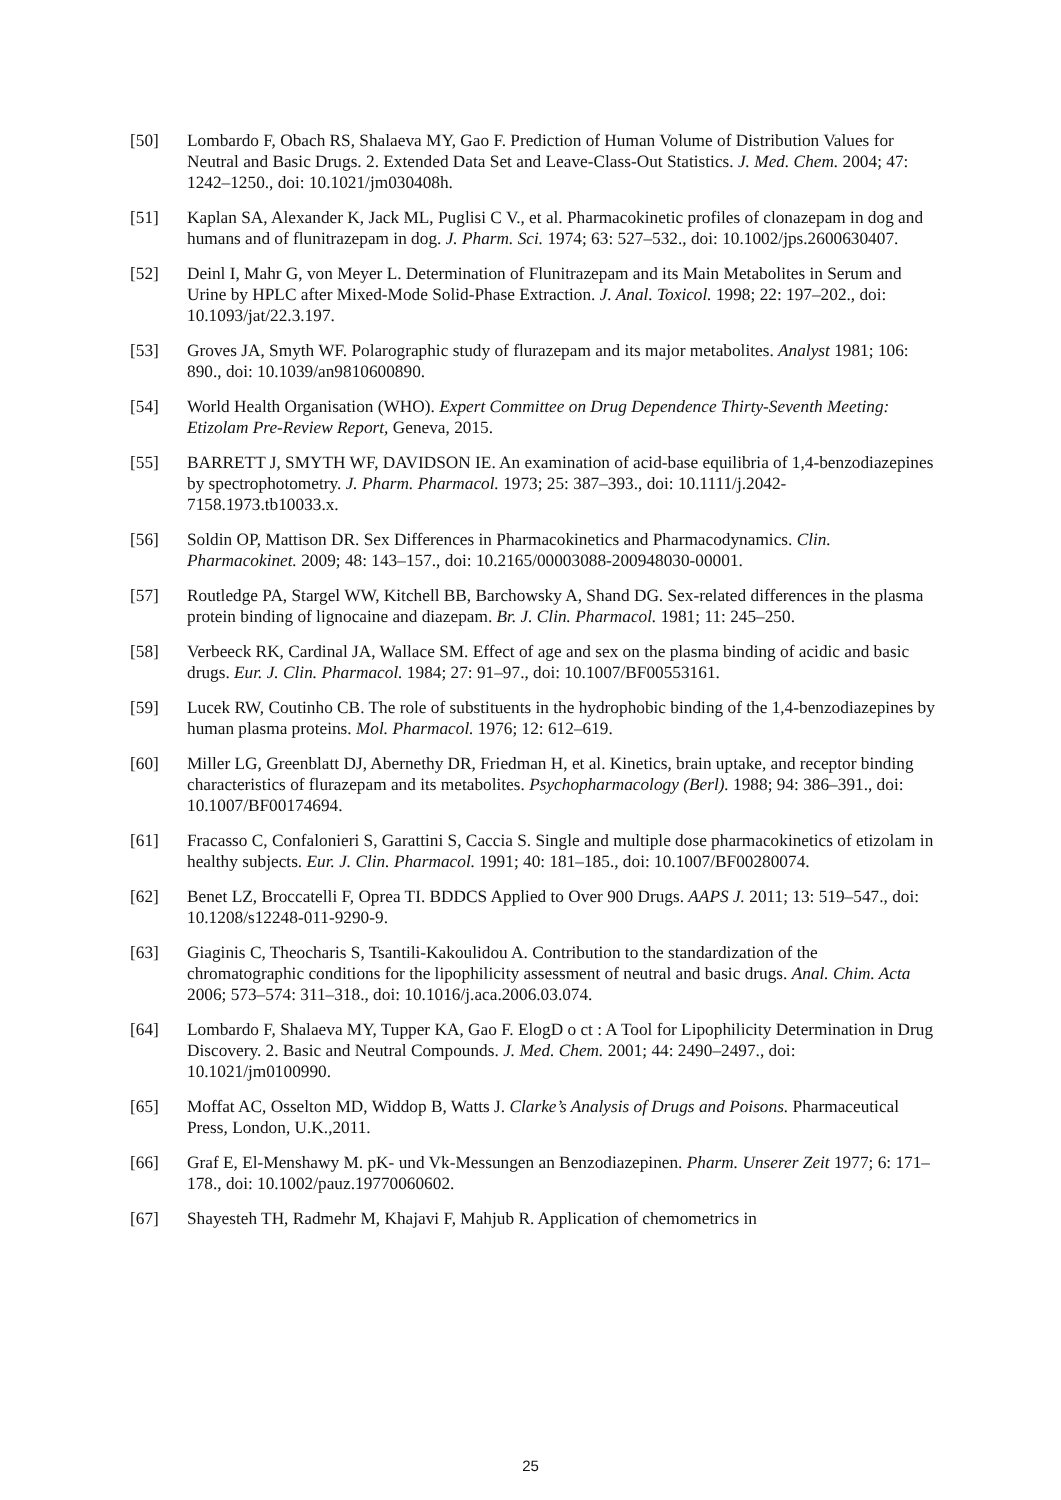[50] Lombardo F, Obach RS, Shalaeva MY, Gao F. Prediction of Human Volume of Distribution Values for Neutral and Basic Drugs. 2. Extended Data Set and Leave-Class-Out Statistics. J. Med. Chem. 2004; 47: 1242–1250., doi: 10.1021/jm030408h.
[51] Kaplan SA, Alexander K, Jack ML, Puglisi C V., et al. Pharmacokinetic profiles of clonazepam in dog and humans and of flunitrazepam in dog. J. Pharm. Sci. 1974; 63: 527–532., doi: 10.1002/jps.2600630407.
[52] Deinl I, Mahr G, von Meyer L. Determination of Flunitrazepam and its Main Metabolites in Serum and Urine by HPLC after Mixed-Mode Solid-Phase Extraction. J. Anal. Toxicol. 1998; 22: 197–202., doi: 10.1093/jat/22.3.197.
[53] Groves JA, Smyth WF. Polarographic study of flurazepam and its major metabolites. Analyst 1981; 106: 890., doi: 10.1039/an9810600890.
[54] World Health Organisation (WHO). Expert Committee on Drug Dependence Thirty-Seventh Meeting: Etizolam Pre-Review Report, Geneva, 2015.
[55] BARRETT J, SMYTH WF, DAVIDSON IE. An examination of acid-base equilibria of 1,4-benzodiazepines by spectrophotometry. J. Pharm. Pharmacol. 1973; 25: 387–393., doi: 10.1111/j.2042-7158.1973.tb10033.x.
[56] Soldin OP, Mattison DR. Sex Differences in Pharmacokinetics and Pharmacodynamics. Clin. Pharmacokinet. 2009; 48: 143–157., doi: 10.2165/00003088-200948030-00001.
[57] Routledge PA, Stargel WW, Kitchell BB, Barchowsky A, Shand DG. Sex-related differences in the plasma protein binding of lignocaine and diazepam. Br. J. Clin. Pharmacol. 1981; 11: 245–250.
[58] Verbeeck RK, Cardinal JA, Wallace SM. Effect of age and sex on the plasma binding of acidic and basic drugs. Eur. J. Clin. Pharmacol. 1984; 27: 91–97., doi: 10.1007/BF00553161.
[59] Lucek RW, Coutinho CB. The role of substituents in the hydrophobic binding of the 1,4-benzodiazepines by human plasma proteins. Mol. Pharmacol. 1976; 12: 612–619.
[60] Miller LG, Greenblatt DJ, Abernethy DR, Friedman H, et al. Kinetics, brain uptake, and receptor binding characteristics of flurazepam and its metabolites. Psychopharmacology (Berl). 1988; 94: 386–391., doi: 10.1007/BF00174694.
[61] Fracasso C, Confalonieri S, Garattini S, Caccia S. Single and multiple dose pharmacokinetics of etizolam in healthy subjects. Eur. J. Clin. Pharmacol. 1991; 40: 181–185., doi: 10.1007/BF00280074.
[62] Benet LZ, Broccatelli F, Oprea TI. BDDCS Applied to Over 900 Drugs. AAPS J. 2011; 13: 519–547., doi: 10.1208/s12248-011-9290-9.
[63] Giaginis C, Theocharis S, Tsantili-Kakoulidou A. Contribution to the standardization of the chromatographic conditions for the lipophilicity assessment of neutral and basic drugs. Anal. Chim. Acta 2006; 573–574: 311–318., doi: 10.1016/j.aca.2006.03.074.
[64] Lombardo F, Shalaeva MY, Tupper KA, Gao F. ElogD o ct : A Tool for Lipophilicity Determination in Drug Discovery. 2. Basic and Neutral Compounds. J. Med. Chem. 2001; 44: 2490–2497., doi: 10.1021/jm0100990.
[65] Moffat AC, Osselton MD, Widdop B, Watts J. Clarke’s Analysis of Drugs and Poisons. Pharmaceutical Press, London, U.K.,2011.
[66] Graf E, El-Menshawy M. pK- und Vk-Messungen an Benzodiazepinen. Pharm. Unserer Zeit 1977; 6: 171–178., doi: 10.1002/pauz.19770060602.
[67] Shayesteh TH, Radmehr M, Khajavi F, Mahjub R. Application of chemometrics in
25